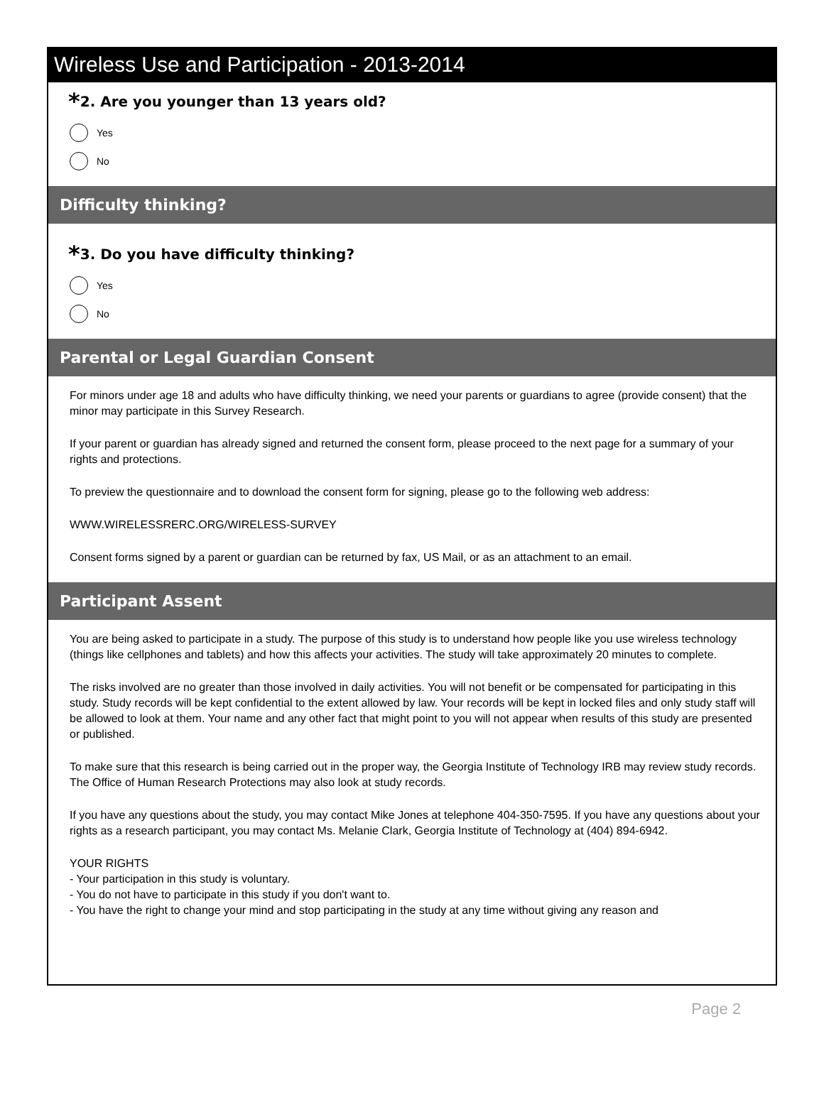Wireless Use and Participation - 2013-2014
*2. Are you younger than 13 years old?
Yes
No
Difficulty thinking?
*3. Do you have difficulty thinking?
Yes
No
Parental or Legal Guardian Consent
For minors under age 18 and adults who have difficulty thinking, we need your parents or guardians to agree (provide consent) that the minor may participate in this Survey Research.
If your parent or guardian has already signed and returned the consent form, please proceed to the next page for a summary of your rights and protections.
To preview the questionnaire and to download the consent form for signing, please go to the following web address:
WWW.WIRELESSRERC.ORG/WIRELESS-SURVEY
Consent forms signed by a parent or guardian can be returned by fax, US Mail, or as an attachment to an email.
Participant Assent
You are being asked to participate in a study. The purpose of this study is to understand how people like you use wireless technology (things like cellphones and tablets) and how this affects your activities. The study will take approximately 20 minutes to complete.
The risks involved are no greater than those involved in daily activities. You will not benefit or be compensated for participating in this study. Study records will be kept confidential to the extent allowed by law. Your records will be kept in locked files and only study staff will be allowed to look at them. Your name and any other fact that might point to you will not appear when results of this study are presented or published.
To make sure that this research is being carried out in the proper way, the Georgia Institute of Technology IRB may review study records. The Office of Human Research Protections may also look at study records.
If you have any questions about the study, you may contact Mike Jones at telephone 404-350-7595. If you have any questions about your rights as a research participant, you may contact Ms. Melanie Clark, Georgia Institute of Technology at (404) 894-6942.
YOUR RIGHTS
- Your participation in this study is voluntary.
- You do not have to participate in this study if you don't want to.
- You have the right to change your mind and stop participating in the study at any time without giving any reason and
Page 2